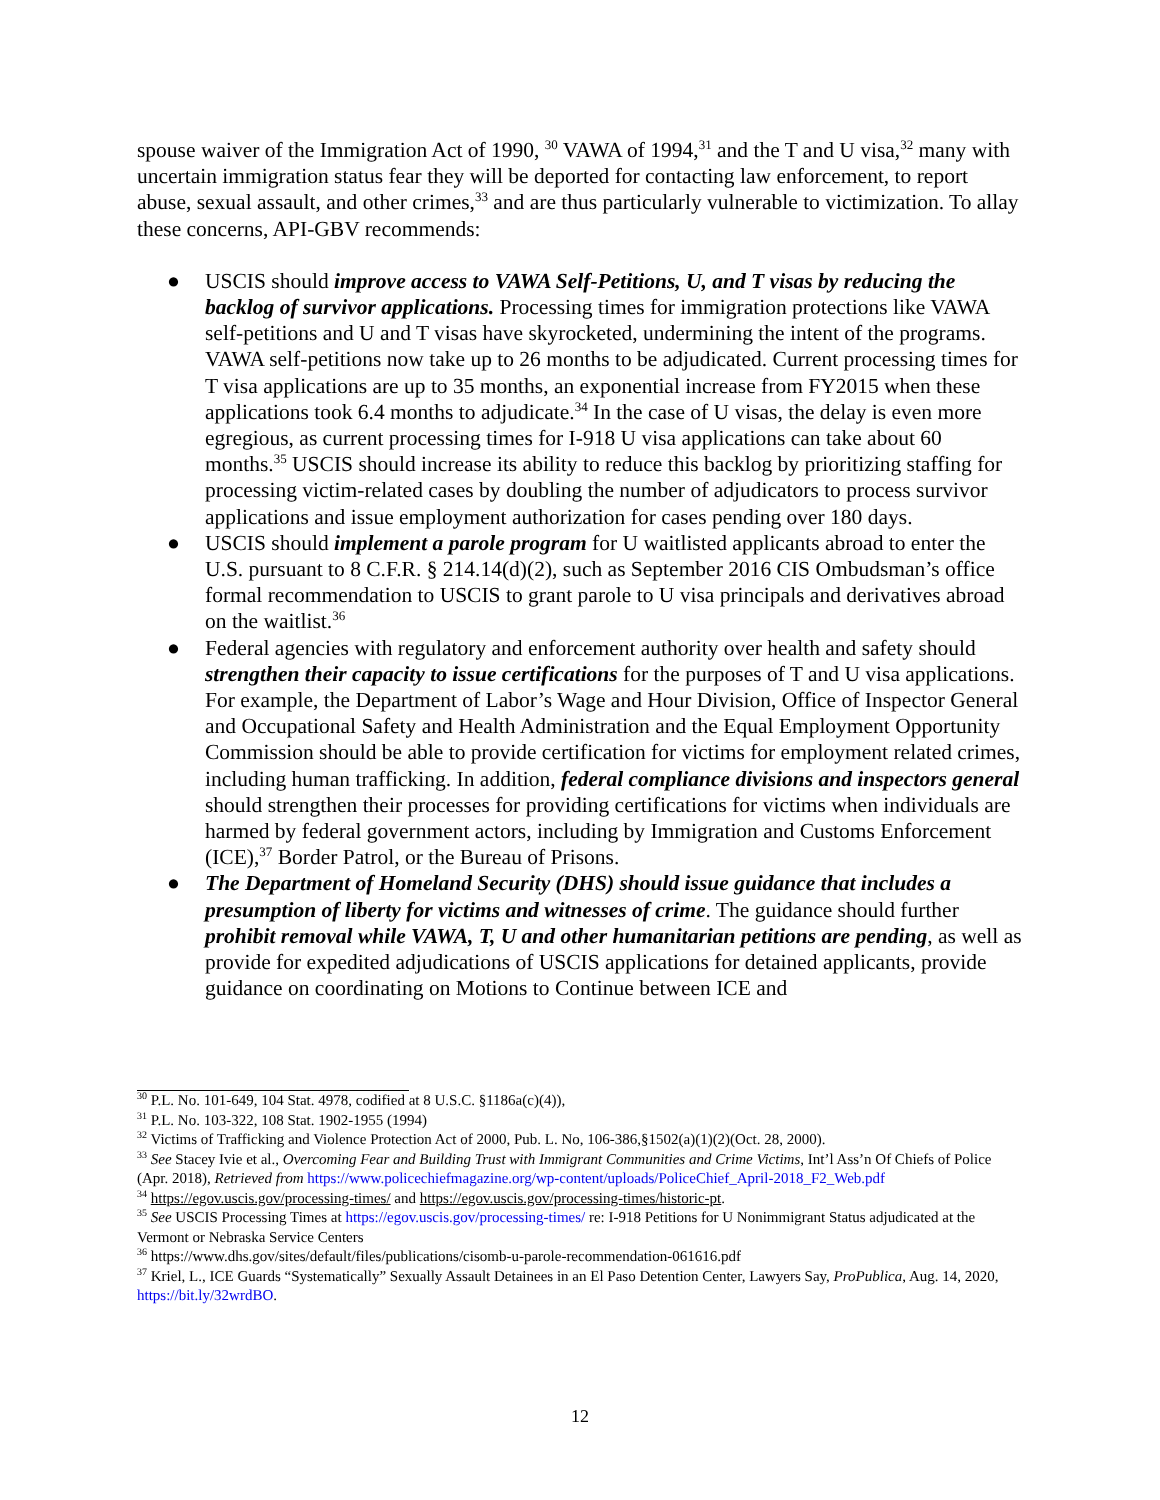spouse waiver of the Immigration Act of 1990, <sup>30</sup> VAWA of 1994,<sup>31</sup> and the T and U visa,<sup>32</sup> many with uncertain immigration status fear they will be deported for contacting law enforcement, to report abuse, sexual assault, and other crimes,<sup>33</sup> and are thus particularly vulnerable to victimization. To allay these concerns, API-GBV recommends:
● USCIS should improve access to VAWA Self-Petitions, U, and T visas by reducing the backlog of survivor applications. Processing times for immigration protections like VAWA self-petitions and U and T visas have skyrocketed, undermining the intent of the programs. VAWA self-petitions now take up to 26 months to be adjudicated. Current processing times for T visa applications are up to 35 months, an exponential increase from FY2015 when these applications took 6.4 months to adjudicate.<sup>34</sup> In the case of U visas, the delay is even more egregious, as current processing times for I-918 U visa applications can take about 60 months.<sup>35</sup> USCIS should increase its ability to reduce this backlog by prioritizing staffing for processing victim-related cases by doubling the number of adjudicators to process survivor applications and issue employment authorization for cases pending over 180 days.
● USCIS should implement a parole program for U waitlisted applicants abroad to enter the U.S. pursuant to 8 C.F.R. § 214.14(d)(2), such as September 2016 CIS Ombudsman’s office formal recommendation to USCIS to grant parole to U visa principals and derivatives abroad on the waitlist.<sup>36</sup>
● Federal agencies with regulatory and enforcement authority over health and safety should strengthen their capacity to issue certifications for the purposes of T and U visa applications. For example, the Department of Labor’s Wage and Hour Division, Office of Inspector General and Occupational Safety and Health Administration and the Equal Employment Opportunity Commission should be able to provide certification for victims for employment related crimes, including human trafficking. In addition, federal compliance divisions and inspectors general should strengthen their processes for providing certifications for victims when individuals are harmed by federal government actors, including by Immigration and Customs Enforcement (ICE),<sup>37</sup> Border Patrol, or the Bureau of Prisons.
● The Department of Homeland Security (DHS) should issue guidance that includes a presumption of liberty for victims and witnesses of crime. The guidance should further prohibit removal while VAWA, T, U and other humanitarian petitions are pending, as well as provide for expedited adjudications of USCIS applications for detained applicants, provide guidance on coordinating on Motions to Continue between ICE and
<sup>30</sup> P.L. No. 101-649, 104 Stat. 4978, codified at 8 U.S.C. §1186a(c)(4)),
<sup>31</sup> P.L. No. 103-322, 108 Stat. 1902-1955 (1994)
<sup>32</sup> Victims of Trafficking and Violence Protection Act of 2000, Pub. L. No, 106-386,§1502(a)(1)(2)(Oct. 28, 2000).
<sup>33</sup> See Stacey Ivie et al., Overcoming Fear and Building Trust with Immigrant Communities and Crime Victims, Int’l Ass’n Of Chiefs of Police (Apr. 2018), Retrieved from https://www.policechiefmagazine.org/wp-content/uploads/PoliceChief_April-2018_F2_Web.pdf
<sup>34</sup> https://egov.uscis.gov/processing-times/ and https://egov.uscis.gov/processing-times/historic-pt.
<sup>35</sup> See USCIS Processing Times at https://egov.uscis.gov/processing-times/ re: I-918 Petitions for U Nonimmigrant Status adjudicated at the Vermont or Nebraska Service Centers
<sup>36</sup> https://www.dhs.gov/sites/default/files/publications/cisomb-u-parole-recommendation-061616.pdf
<sup>37</sup> Kriel, L., ICE Guards “Systematically” Sexually Assault Detainees in an El Paso Detention Center, Lawyers Say, ProPublica, Aug. 14, 2020, https://bit.ly/32wrdBO.
12